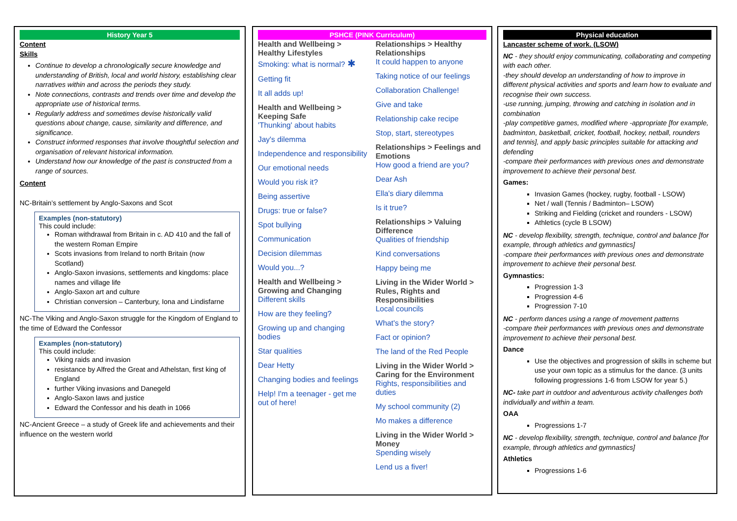History Year 5
Content
Skills
Continue to develop a chronologically secure knowledge and understanding of British, local and world history, establishing clear narratives within and across the periods they study.
Note connections, contrasts and trends over time and develop the appropriate use of historical terms.
Regularly address and sometimes devise historically valid questions about change, cause, similarity and difference, and significance.
Construct informed responses that involve thoughtful selection and organisation of relevant historical information.
Understand how our knowledge of the past is constructed from a range of sources.
Content
NC-Britain’s settlement by Anglo-Saxons and Scot
Examples (non-statutory)
This could include:
Roman withdrawal from Britain in c. AD 410 and the fall of the western Roman Empire
Scots invasions from Ireland to north Britain (now Scotland)
Anglo-Saxon invasions, settlements and kingdoms: place names and village life
Anglo-Saxon art and culture
Christian conversion – Canterbury, Iona and Lindisfarne
NC-The Viking and Anglo-Saxon struggle for the Kingdom of England to the time of Edward the Confessor
Examples (non-statutory)
This could include:
Viking raids and invasion
resistance by Alfred the Great and Athelstan, first king of England
further Viking invasions and Danegeld
Anglo-Saxon laws and justice
Edward the Confessor and his death in 1066
NC-Ancient Greece – a study of Greek life and achievements and their influence on the western world
PSHCE (PINK Curriculum)
Health and Wellbeing > Healthy Lifestyles
Smoking: what is normal? ✱
Getting fit
It all adds up!
Health and Wellbeing > Keeping Safe
'Thunking' about habits
Jay's dilemma
Independence and responsibility
Our emotional needs
Would you risk it?
Being assertive
Drugs: true or false?
Spot bullying
Communication
Decision dilemmas
Would you...?
Health and Wellbeing > Growing and Changing
Different skills
How are they feeling?
Growing up and changing bodies
Star qualities
Dear Hetty
Changing bodies and feelings
Help! I'm a teenager - get me out of here!
Relationships > Healthy Relationships
It could happen to anyone
Taking notice of our feelings
Collaboration Challenge!
Give and take
Relationship cake recipe
Stop, start, stereotypes
Relationships > Feelings and Emotions
How good a friend are you?
Dear Ash
Ella's diary dilemma
Is it true?
Relationships > Valuing Difference
Qualities of friendship
Kind conversations
Happy being me
Living in the Wider World > Rules, Rights and Responsibilities
Local councils
What's the story?
Fact or opinion?
The land of the Red People
Living in the Wider World > Caring for the Environment
Rights, responsibilities and duties
My school community (2)
Mo makes a difference
Living in the Wider World > Money
Spending wisely
Lend us a fiver!
Physical education
Lancaster scheme of work. (LSOW)
NC - they should enjoy communicating, collaborating and competing with each other.
-they should develop an understanding of how to improve in different physical activities and sports and learn how to evaluate and recognise their own success.
-use running, jumping, throwing and catching in isolation and in combination
-play competitive games, modified where -appropriate [for example, badminton, basketball, cricket, football, hockey, netball, rounders and tennis], and apply basic principles suitable for attacking and defending
-compare their performances with previous ones and demonstrate improvement to achieve their personal best.
Games:
Invasion Games (hockey, rugby, football - LSOW)
Net / wall (Tennis / Badminton– LSOW)
Striking and Fielding (cricket and rounders - LSOW)
Athletics (cycle B LSOW)
NC - develop flexibility, strength, technique, control and balance [for example, through athletics and gymnastics]
-compare their performances with previous ones and demonstrate improvement to achieve their personal best.
Gymnastics:
Progression 1-3
Progression 4-6
Progression 7-10
NC - perform dances using a range of movement patterns
-compare their performances with previous ones and demonstrate improvement to achieve their personal best.
Dance
Use the objectives and progression of skills in scheme but use your own topic as a stimulus for the dance. (3 units following progressions 1-6 from LSOW for year 5.)
NC- take part in outdoor and adventurous activity challenges both individually and within a team.
OAA
Progressions 1-7
NC - develop flexibility, strength, technique, control and balance [for example, through athletics and gymnastics]
Athletics
Progressions 1-6